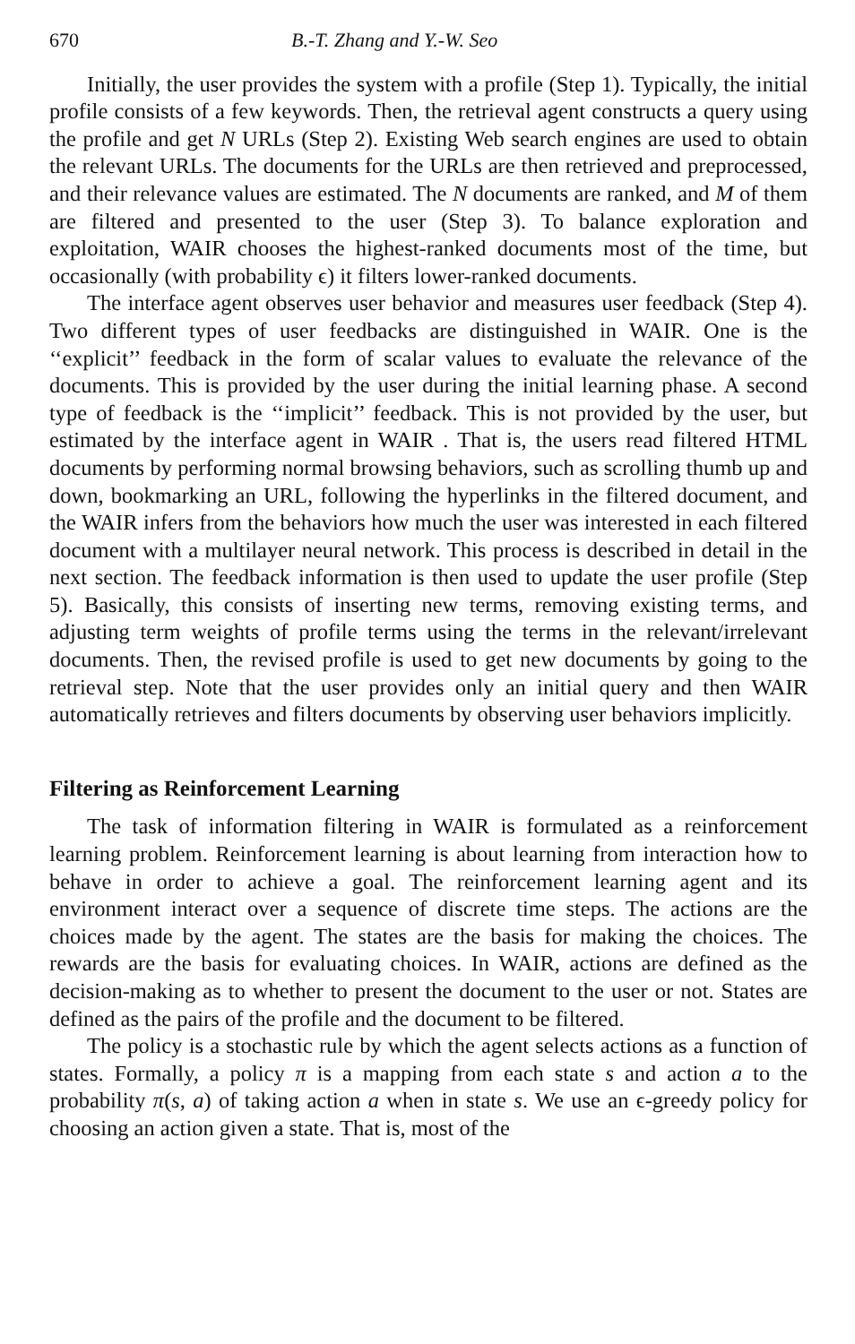670 B.-T. Zhang and Y.-W. Seo
Initially, the user provides the system with a profile (Step 1). Typically, the initial profile consists of a few keywords. Then, the retrieval agent constructs a query using the profile and get N URLs (Step 2). Existing Web search engines are used to obtain the relevant URLs. The documents for the URLs are then retrieved and preprocessed, and their relevance values are estimated. The N documents are ranked, and M of them are filtered and presented to the user (Step 3). To balance exploration and exploitation, WAIR chooses the highest-ranked documents most of the time, but occasionally (with probability ϵ) it filters lower-ranked documents.
The interface agent observes user behavior and measures user feedback (Step 4). Two different types of user feedbacks are distinguished in WAIR. One is the ‘‘explicit’’ feedback in the form of scalar values to evaluate the relevance of the documents. This is provided by the user during the initial learning phase. A second type of feedback is the ‘‘implicit’’ feedback. This is not provided by the user, but estimated by the interface agent in WAIR . That is, the users read filtered HTML documents by performing normal browsing behaviors, such as scrolling thumb up and down, bookmarking an URL, following the hyperlinks in the filtered document, and the WAIR infers from the behaviors how much the user was interested in each filtered document with a multilayer neural network. This process is described in detail in the next section. The feedback information is then used to update the user profile (Step 5). Basically, this consists of inserting new terms, removing existing terms, and adjusting term weights of profile terms using the terms in the relevant/irrelevant documents. Then, the revised profile is used to get new documents by going to the retrieval step. Note that the user provides only an initial query and then WAIR automatically retrieves and filters documents by observing user behaviors implicitly.
Filtering as Reinforcement Learning
The task of information filtering in WAIR is formulated as a reinforcement learning problem. Reinforcement learning is about learning from interaction how to behave in order to achieve a goal. The reinforcement learning agent and its environment interact over a sequence of discrete time steps. The actions are the choices made by the agent. The states are the basis for making the choices. The rewards are the basis for evaluating choices. In WAIR, actions are defined as the decision-making as to whether to present the document to the user or not. States are defined as the pairs of the profile and the document to be filtered.
The policy is a stochastic rule by which the agent selects actions as a function of states. Formally, a policy π is a mapping from each state s and action a to the probability π(s, a) of taking action a when in state s. We use an ϵ-greedy policy for choosing an action given a state. That is, most of the